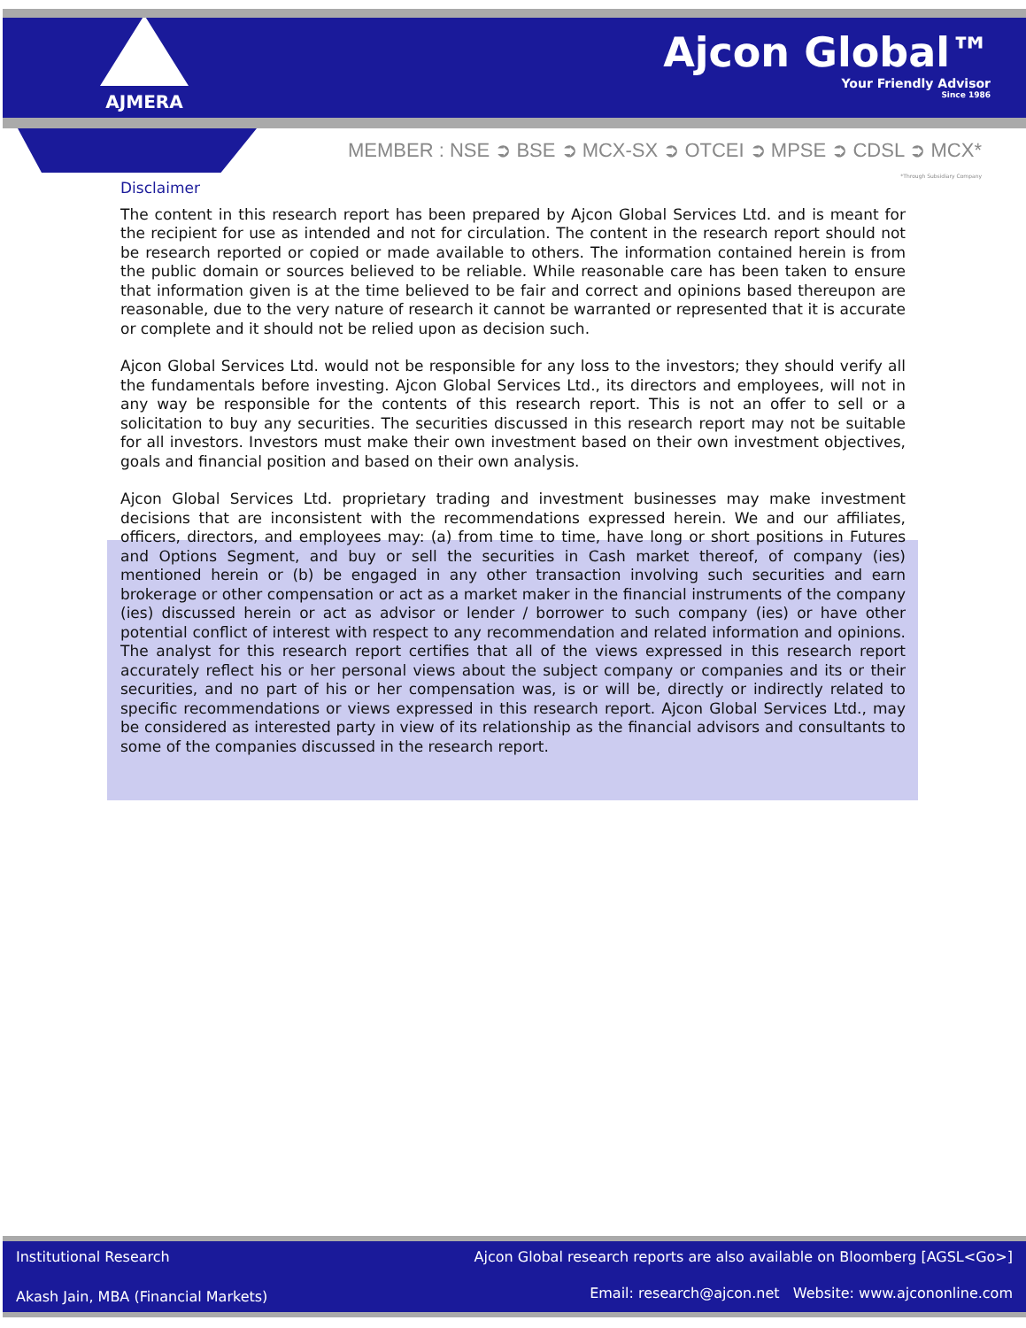AJMERA
Ajcon Global™
Your Friendly Advisor
Since 1986
MEMBER : NSE ➲ BSE ➲ MCX-SX ➲ OTCEI ➲ MPSE ➲ CDSL ➲ MCX*
*Through Subsidiary Company
Disclaimer
The content in this research report has been prepared by Ajcon Global Services Ltd. and is meant for the recipient for use as intended and not for circulation. The content in the research report should not be research reported or copied or made available to others. The information contained herein is from the public domain or sources believed to be reliable. While reasonable care has been taken to ensure that information given is at the time believed to be fair and correct and opinions based thereupon are reasonable, due to the very nature of research it cannot be warranted or represented that it is accurate or complete and it should not be relied upon as decision such.
Ajcon Global Services Ltd. would not be responsible for any loss to the investors; they should verify all the fundamentals before investing. Ajcon Global Services Ltd., its directors and employees, will not in any way be responsible for the contents of this research report. This is not an offer to sell or a solicitation to buy any securities. The securities discussed in this research report may not be suitable for all investors. Investors must make their own investment based on their own investment objectives, goals and financial position and based on their own analysis.
Ajcon Global Services Ltd. proprietary trading and investment businesses may make investment decisions that are inconsistent with the recommendations expressed herein. We and our affiliates, officers, directors, and employees may: (a) from time to time, have long or short positions in Futures and Options Segment, and buy or sell the securities in Cash market thereof, of company (ies) mentioned herein or (b) be engaged in any other transaction involving such securities and earn brokerage or other compensation or act as a market maker in the financial instruments of the company (ies) discussed herein or act as advisor or lender / borrower to such company (ies) or have other potential conflict of interest with respect to any recommendation and related information and opinions. The analyst for this research report certifies that all of the views expressed in this research report accurately reflect his or her personal views about the subject company or companies and its or their securities, and no part of his or her compensation was, is or will be, directly or indirectly related to specific recommendations or views expressed in this research report. Ajcon Global Services Ltd., may be considered as interested party in view of its relationship as the financial advisors and consultants to some of the companies discussed in the research report.
Institutional Research
Akash Jain, MBA (Financial Markets)
Ajcon Global research reports are also available on Bloomberg [AGSL<Go>]
Email: research@ajcon.net Website: www.ajcononline.com